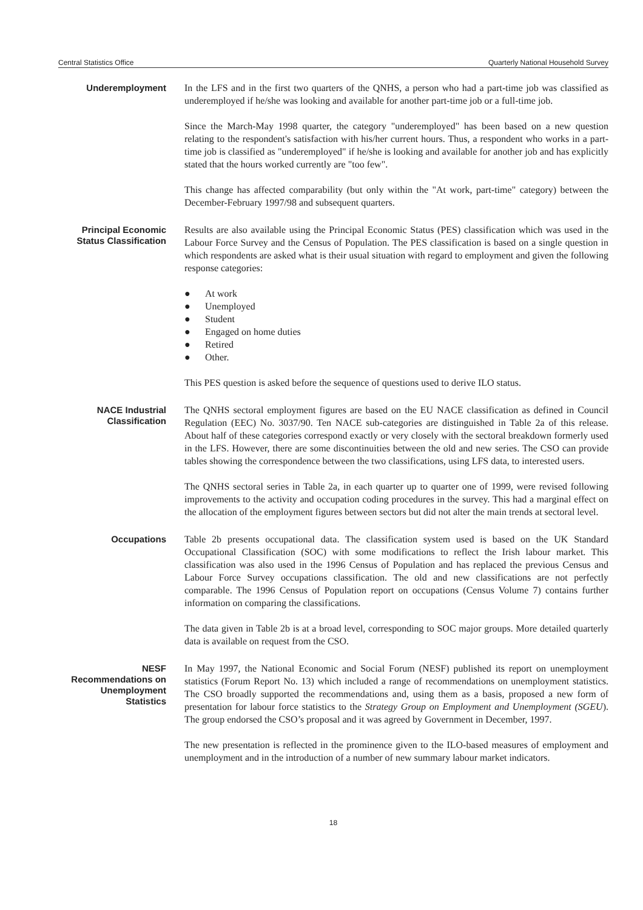Central Statistics Office Quarterly National Household Survey
Underemployment
In the LFS and in the first two quarters of the QNHS, a person who had a part-time job was classified as underemployed if he/she was looking and available for another part-time job or a full-time job.
Since the March-May 1998 quarter, the category "underemployed" has been based on a new question relating to the respondent's satisfaction with his/her current hours. Thus, a respondent who works in a part-time job is classified as "underemployed" if he/she is looking and available for another job and has explicitly stated that the hours worked currently are "too few".
This change has affected comparability (but only within the "At work, part-time" category) between the December-February 1997/98 and subsequent quarters.
Principal Economic Status Classification
Results are also available using the Principal Economic Status (PES) classification which was used in the Labour Force Survey and the Census of Population. The PES classification is based on a single question in which respondents are asked what is their usual situation with regard to employment and given the following response categories:
● At work
● Unemployed
● Student
● Engaged on home duties
● Retired
● Other.
This PES question is asked before the sequence of questions used to derive ILO status.
NACE Industrial Classification
The QNHS sectoral employment figures are based on the EU NACE classification as defined in Council Regulation (EEC) No. 3037/90. Ten NACE sub-categories are distinguished in Table 2a of this release. About half of these categories correspond exactly or very closely with the sectoral breakdown formerly used in the LFS. However, there are some discontinuities between the old and new series. The CSO can provide tables showing the correspondence between the two classifications, using LFS data, to interested users.
The QNHS sectoral series in Table 2a, in each quarter up to quarter one of 1999, were revised following improvements to the activity and occupation coding procedures in the survey. This had a marginal effect on the allocation of the employment figures between sectors but did not alter the main trends at sectoral level.
Occupations
Table 2b presents occupational data. The classification system used is based on the UK Standard Occupational Classification (SOC) with some modifications to reflect the Irish labour market. This classification was also used in the 1996 Census of Population and has replaced the previous Census and Labour Force Survey occupations classification. The old and new classifications are not perfectly comparable. The 1996 Census of Population report on occupations (Census Volume 7) contains further information on comparing the classifications.
The data given in Table 2b is at a broad level, corresponding to SOC major groups. More detailed quarterly data is available on request from the CSO.
NESF Recommendations on Unemployment Statistics
In May 1997, the National Economic and Social Forum (NESF) published its report on unemployment statistics (Forum Report No. 13) which included a range of recommendations on unemployment statistics. The CSO broadly supported the recommendations and, using them as a basis, proposed a new form of presentation for labour force statistics to the Strategy Group on Employment and Unemployment (SGEU). The group endorsed the CSO’s proposal and it was agreed by Government in December, 1997.
The new presentation is reflected in the prominence given to the ILO-based measures of employment and unemployment and in the introduction of a number of new summary labour market indicators.
18